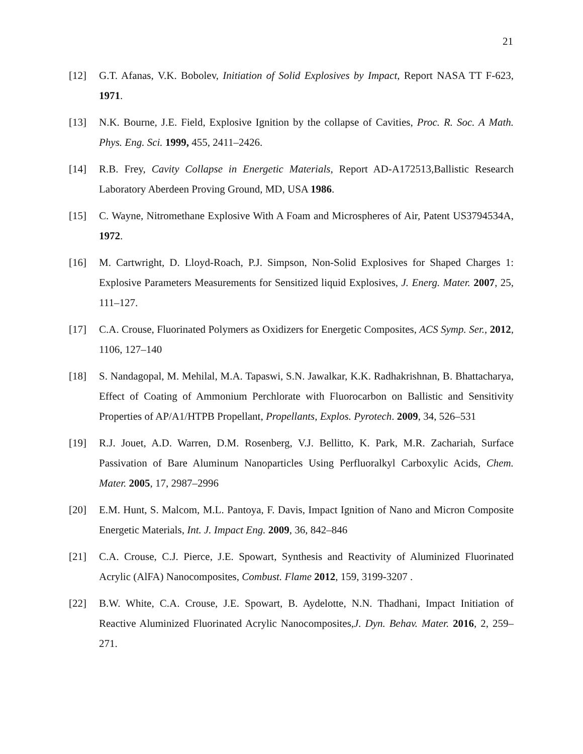21
[12] G.T. Afanas, V.K. Bobolev, Initiation of Solid Explosives by Impact, Report NASA TT F-623, 1971.
[13] N.K. Bourne, J.E. Field, Explosive Ignition by the collapse of Cavities, Proc. R. Soc. A Math. Phys. Eng. Sci. 1999, 455, 2411–2426.
[14] R.B. Frey, Cavity Collapse in Energetic Materials, Report AD-A172513,Ballistic Research Laboratory Aberdeen Proving Ground, MD, USA 1986.
[15] C. Wayne, Nitromethane Explosive With A Foam and Microspheres of Air, Patent US3794534A, 1972.
[16] M. Cartwright, D. Lloyd-Roach, P.J. Simpson, Non-Solid Explosives for Shaped Charges 1: Explosive Parameters Measurements for Sensitized liquid Explosives, J. Energ. Mater. 2007, 25, 111–127.
[17] C.A. Crouse, Fluorinated Polymers as Oxidizers for Energetic Composites, ACS Symp. Ser., 2012, 1106, 127–140
[18] S. Nandagopal, M. Mehilal, M.A. Tapaswi, S.N. Jawalkar, K.K. Radhakrishnan, B. Bhattacharya, Effect of Coating of Ammonium Perchlorate with Fluorocarbon on Ballistic and Sensitivity Properties of AP/A1/HTPB Propellant, Propellants, Explos. Pyrotech. 2009, 34, 526–531
[19] R.J. Jouet, A.D. Warren, D.M. Rosenberg, V.J. Bellitto, K. Park, M.R. Zachariah, Surface Passivation of Bare Aluminum Nanoparticles Using Perfluoralkyl Carboxylic Acids, Chem. Mater. 2005, 17, 2987–2996
[20] E.M. Hunt, S. Malcom, M.L. Pantoya, F. Davis, Impact Ignition of Nano and Micron Composite Energetic Materials, Int. J. Impact Eng. 2009, 36, 842–846
[21] C.A. Crouse, C.J. Pierce, J.E. Spowart, Synthesis and Reactivity of Aluminized Fluorinated Acrylic (AlFA) Nanocomposites, Combust. Flame 2012, 159, 3199-3207 .
[22] B.W. White, C.A. Crouse, J.E. Spowart, B. Aydelotte, N.N. Thadhani, Impact Initiation of Reactive Aluminized Fluorinated Acrylic Nanocomposites,J. Dyn. Behav. Mater. 2016, 2, 259–271.